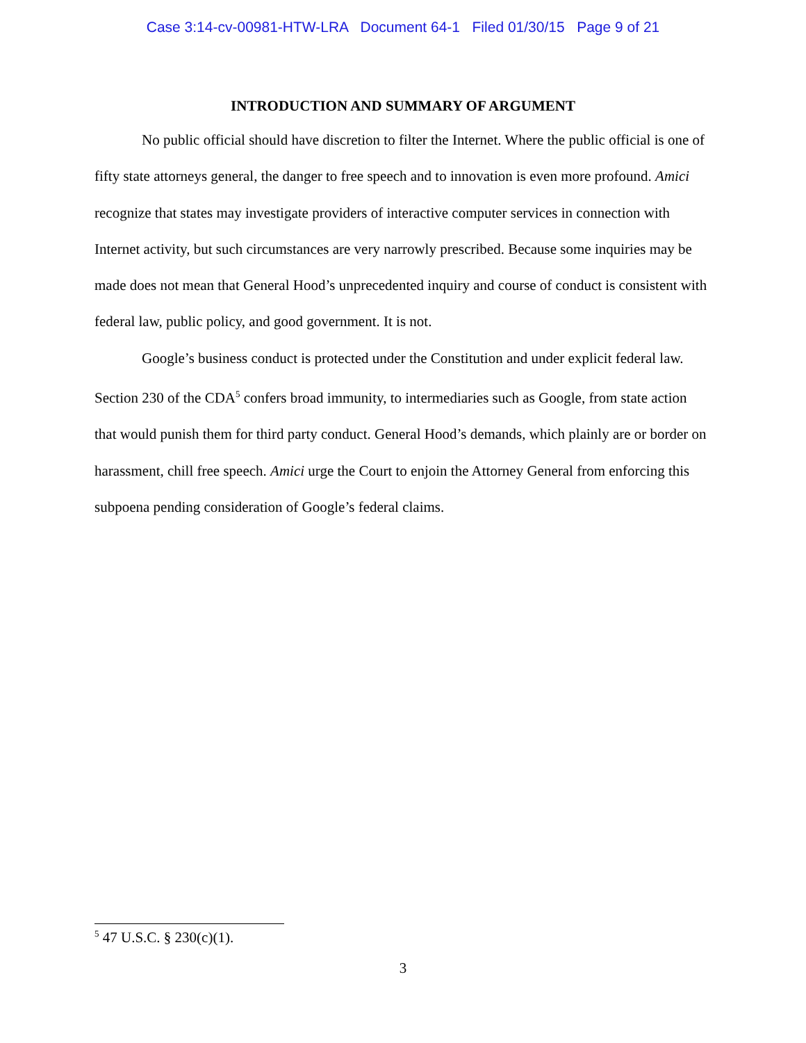Case 3:14-cv-00981-HTW-LRA Document 64-1 Filed 01/30/15 Page 9 of 21
INTRODUCTION AND SUMMARY OF ARGUMENT
No public official should have discretion to filter the Internet. Where the public official is one of fifty state attorneys general, the danger to free speech and to innovation is even more profound. Amici recognize that states may investigate providers of interactive computer services in connection with Internet activity, but such circumstances are very narrowly prescribed. Because some inquiries may be made does not mean that General Hood’s unprecedented inquiry and course of conduct is consistent with federal law, public policy, and good government. It is not.
Google’s business conduct is protected under the Constitution and under explicit federal law. Section 230 of the CDA<sup>5</sup> confers broad immunity, to intermediaries such as Google, from state action that would punish them for third party conduct. General Hood’s demands, which plainly are or border on harassment, chill free speech. Amici urge the Court to enjoin the Attorney General from enforcing this subpoena pending consideration of Google’s federal claims.
<sup>5</sup> 47 U.S.C. § 230(c)(1).
3